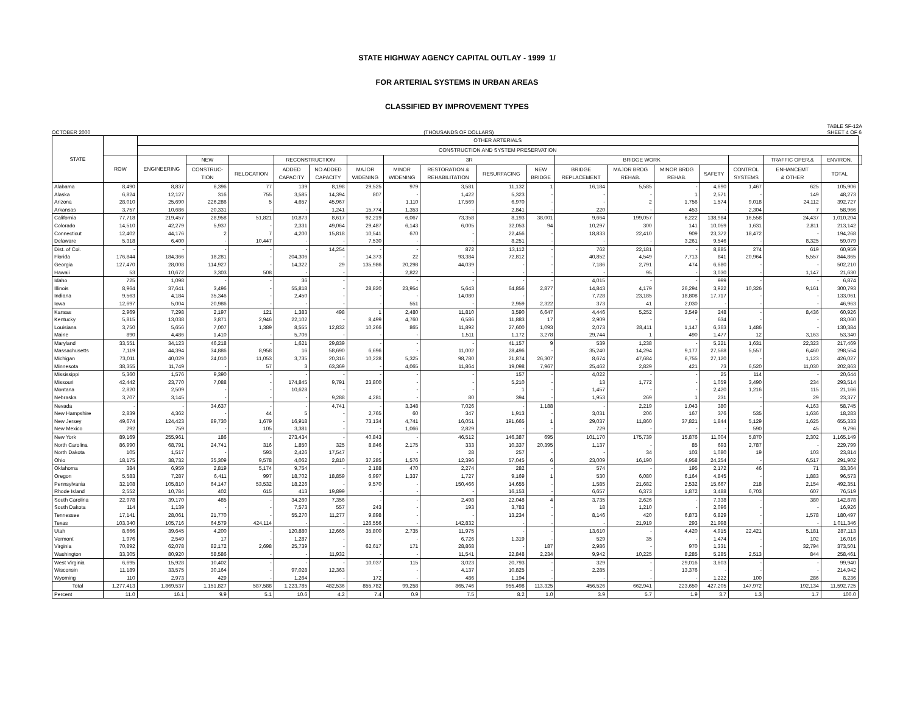STATE HIGHWAY AGENCY CAPITAL OUTLAY - 1999 1/
FOR ARTERIAL SYSTEMS IN URBAN AREAS
CLASSIFIED BY IMPROVEMENT TYPES
OCTOBER 2000 (THOUSANDS OF DOLLARS) TABLE SF-12A
SHEET 4 OF 6
| STATE | | OTHER ARTERIALS | | | | | | | | | | | | | | | | | |
| --- | --- | --- | --- | --- | --- | --- | --- | --- | --- | --- | --- | --- | --- | --- | --- | --- | --- | --- | --- |
| | | CONSTRUCTION AND SYSTEM PRESERVATION | | | | | | | | | | | | | | | | | |
| | ROW | ENGINEERING | NEW | | RECONSTRUCTION | | | 3R | | | | BRIDGE WORK | | | | | TRAFFIC OPER.& | ENVIRON. | |
| | | | CONSTRUC- TION | RELOCATION | ADDED CAPACITY | NO ADDED CAPACITY | MAJOR WIDENING | MINOR WIDENING | RESTORATION & REHABILITATION | RESURFACING | NEW BRIDGE | BRIDGE REPLACEMENT | MAJOR BRDG REHAB. | MINOR BRDG REHAB. | SAFETY | CONTROL SYSTEMS | ENHANCEMT & OTHER | TOTAL | |
| Alabama | 8,490 | 8,837 | 6,396 | 77 | 139 | 8,198 | 29,525 | 979 | 3,581 | 11,132 | 1 | 16,184 | 5,585 | - | 4,690 | 1,467 | 625 | 105,906 | |
| Alaska | 6,824 | 12,127 | 316 | 755 | 3,585 | 14,394 | 807 | - | 1,422 | 5,323 | - | - | - | 1 | 2,571 | - | 149 | 48,273 | |
| Arizona | 28,010 | 25,690 | 226,286 | 5 | 4,657 | 45,967 | - | 1,110 | 17,569 | 6,970 | - | - | 2 | 1,756 | 1,574 | 9,018 | 24,112 | 392,727 | |
| Arkansas | 3,757 | 10,686 | 20,331 | - | - | 1,241 | 15,774 | 1,353 | - | 2,841 | - | 220 | - | 453 | - | 2,304 | 7 | 58,966 | |
| California | 77,718 | 219,457 | 28,958 | 51,821 | 10,873 | 8,617 | 92,219 | 6,067 | 73,358 | 8,193 | 38,001 | 9,664 | 199,057 | 6,222 | 138,984 | 16,558 | 24,437 | 1,010,204 | |
| Colorado | 14,510 | 42,279 | 5,937 | - | 2,331 | 49,064 | 29,487 | 6,143 | 6,005 | 32,053 | 94 | 10,297 | 300 | 141 | 10,059 | 1,631 | 2,811 | 213,142 | |
| Connecticut | 12,402 | 44,176 | 2 | 7 | 4,200 | 15,818 | 10,541 | 670 | - | 22,456 | - | 18,833 | 22,410 | 909 | 23,372 | 18,472 | - | 194,268 | |
| Delaware | 5,318 | 6,400 | - | 10,447 | - | - | 7,530 | - | - | 8,251 | - | - | - | 3,261 | 9,546 | - | 8,325 | 59,079 | |
| Dist. of Col. | - | - | - | - | - | 14,254 | - | - | 872 | 13,112 | - | 762 | 22,181 | - | 8,885 | 274 | 619 | 60,959 | |
| Florida | 176,844 | 184,366 | 18,281 | - | 204,306 | - | 14,373 | 22 | 93,384 | 72,812 | - | 40,852 | 4,549 | 7,713 | 841 | 20,964 | 5,557 | 844,865 | |
| Georgia | 127,470 | 28,008 | 114,927 | - | 14,322 | 29 | 135,986 | 20,298 | 44,039 | - | - | 7,186 | 2,791 | 474 | 6,680 | - | - | 502,210 | |
| Hawaii | 53 | 10,672 | 3,303 | 508 | - | - | - | 2,822 | - | - | - | - | 95 | - | 3,030 | - | 1,147 | 21,630 | |
| Idaho | 725 | 1,098 | - | - | 36 | - | - | - | - | - | - | 4,015 | - | - | 999 | - | - | 6,874 | |
| Illinois | 8,964 | 37,641 | 3,496 | - | 55,818 | - | 28,820 | 23,954 | 5,643 | 64,856 | 2,877 | 14,843 | 4,179 | 26,294 | 3,922 | 10,326 | 9,161 | 300,793 | |
| Indiana | 9,563 | 4,184 | 35,346 | - | 2,450 | - | - | - | 14,080 | - | - | 7,728 | 23,185 | 18,808 | 17,717 | - | - | 133,061 | |
| Iowa | 12,697 | 5,004 | 20,986 | - | - | - | - | 551 | - | 2,959 | 2,322 | 373 | 41 | 2,030 | - | - | - | 46,963 | |
| Kansas | 2,969 | 7,298 | 2,197 | 121 | 1,383 | 498 | 1 | 2,480 | 11,810 | 3,590 | 6,647 | 4,446 | 5,252 | 3,549 | 248 | - | 8,436 | 60,926 | |
| Kentucky | 5,815 | 13,038 | 3,871 | 2,946 | 22,102 | - | 8,499 | 4,760 | 6,586 | 11,883 | 17 | 2,909 | - | - | 634 | - | - | 83,060 | |
| Louisiana | 3,750 | 5,656 | 7,007 | 1,389 | 8,555 | 12,832 | 10,266 | 865 | 11,892 | 27,600 | 1,093 | 2,073 | 28,411 | 1,147 | 6,363 | 1,486 | - | 130,384 | |
| Maine | 890 | 4,486 | 1,410 | - | 5,706 | - | - | - | 1,511 | 1,172 | 3,278 | 29,744 | 1 | 490 | 1,477 | 12 | 3,163 | 53,340 | |
| Maryland | 33,551 | 34,123 | 46,218 | - | 1,621 | 29,839 | - | - | - | 41,157 | 9 | 539 | 1,238 | - | 5,221 | 1,631 | 22,323 | 217,469 | |
| Massachusetts | 7,119 | 44,394 | 34,886 | 8,958 | 16 | 58,690 | 6,696 | - | 11,002 | 28,496 | - | 35,240 | 14,294 | 9,177 | 27,568 | 5,557 | 6,460 | 298,554 | |
| Michigan | 73,011 | 40,029 | 24,010 | 11,053 | 3,735 | 20,316 | 10,228 | 5,325 | 98,780 | 21,874 | 26,307 | 8,674 | 47,684 | 6,755 | 27,120 | - | 1,123 | 426,027 | |
| Minnesota | 38,355 | 11,749 | - | 57 | 3 | 63,369 | - | 4,065 | 11,864 | 19,098 | 7,967 | 25,462 | 2,829 | 421 | 73 | 6,520 | 11,030 | 202,863 | |
| Mississippi | 5,360 | 1,576 | 9,390 | - | - | - | - | - | - | 157 | - | 4,022 | - | - | 25 | 114 | - | 20,644 | |
| Missouri | 42,442 | 23,770 | 7,088 | - | 174,845 | 9,791 | 23,800 | - | - | 5,210 | - | 13 | 1,772 | - | 1,059 | 3,490 | 234 | 293,514 | |
| Montana | 2,820 | 2,509 | - | - | 10,628 | - | - | - | - | 1 | - | 1,457 | - | - | 2,420 | 1,216 | 115 | 21,166 | |
| Nebraska | 3,707 | 3,145 | - | - | - | 9,288 | 4,281 | - | 80 | 394 | - | 1,953 | 269 | 1 | 231 | - | 29 | 23,377 | |
| Nevada | - | - | 34,637 | - | - | 4,741 | - | 3,348 | 7,026 | - | 1,188 | - | 2,219 | 1,043 | 380 | - | 4,163 | 58,745 | |
| New Hampshire | 2,839 | 4,362 | - | 44 | 5 | - | 2,765 | 60 | 347 | 1,913 | - | 3,031 | 206 | 167 | 376 | 535 | 1,636 | 18,283 | |
| New Jersey | 49,674 | 124,423 | 89,730 | 1,679 | 16,918 | - | 73,134 | 4,741 | 16,051 | 191,665 | 1 | 29,037 | 11,860 | 37,821 | 1,844 | 5,129 | 1,625 | 655,333 | |
| New Mexico | 292 | 759 | - | 105 | 3,381 | - | - | 1,066 | 2,829 | - | - | 729 | - | - | - | 590 | 45 | 9,796 | |
| New York | 89,169 | 255,961 | 186 | - | 273,434 | - | 40,843 | - | 46,512 | 146,387 | 695 | 101,170 | 175,739 | 15,876 | 11,004 | 5,870 | 2,302 | 1,165,149 | |
| North Carolina | 86,990 | 68,791 | 24,741 | 316 | 1,850 | 325 | 8,846 | 2,175 | 333 | 10,337 | 20,395 | 1,137 | - | 85 | 693 | 2,787 | - | 229,799 | |
| North Dakota | 105 | 1,517 | - | 593 | 2,426 | 17,547 | - | - | 28 | 257 | - | - | 34 | 103 | 1,080 | 19 | 103 | 23,814 | |
| Ohio | 18,175 | 38,732 | 35,309 | 9,578 | 4,062 | 2,810 | 37,285 | 1,576 | 12,396 | 57,045 | 6 | 23,009 | 16,190 | 4,958 | 24,254 | - | 6,517 | 291,902 | |
| Oklahoma | 384 | 6,959 | 2,819 | 5,174 | 9,754 | - | 2,188 | 470 | 2,274 | 282 | - | 574 | - | 195 | 2,172 | 46 | 71 | 33,364 | |
| Oregon | 5,583 | 7,287 | 6,411 | 997 | 18,702 | 18,859 | 6,997 | 1,337 | 1,727 | 9,169 | 1 | 530 | 6,080 | 6,164 | 4,845 | - | 1,883 | 96,573 | |
| Pennsylvania | 32,108 | 105,810 | 64,147 | 53,532 | 18,226 | - | 9,570 | - | 150,466 | 14,655 | - | 1,585 | 21,682 | 2,532 | 15,667 | 218 | 2,154 | 492,351 | |
| Rhode Island | 2,552 | 10,784 | 402 | 615 | 413 | 19,899 | - | - | - | 16,153 | - | 6,657 | 6,373 | 1,872 | 3,488 | 6,703 | 607 | 76,519 | |
| South Carolina | 22,978 | 39,170 | 485 | - | 34,260 | 7,356 | - | - | 2,498 | 22,048 | 4 | 3,735 | 2,626 | - | 7,338 | - | 380 | 142,878 | |
| South Dakota | 114 | 1,139 | - | - | 7,573 | 557 | 243 | - | 193 | 3,783 | - | 18 | 1,210 | - | 2,096 | - | - | 16,926 | |
| Tennessee | 17,141 | 28,061 | 21,770 | - | 55,270 | 11,277 | 9,898 | - | - | 13,234 | - | 8,146 | 420 | 6,873 | 6,829 | - | 1,578 | 180,497 | |
| Texas | 103,340 | 105,716 | 64,579 | 424,114 | - | - | 126,556 | - | 142,832 | - | - | - | 21,919 | 293 | 21,998 | - | - | 1,011,346 | |
| Utah | 8,666 | 39,645 | 4,200 | - | 120,880 | 12,665 | 35,800 | 2,735 | 11,975 | - | - | 13,610 | - | 4,420 | 4,915 | 22,421 | 5,181 | 287,113 | |
| Vermont | 1,976 | 2,549 | 17 | - | 1,287 | - | - | - | 6,726 | 1,319 | - | 529 | 35 | - | 1,474 | - | 102 | 16,016 | |
| Virginia | 70,892 | 62,078 | 82,172 | 2,698 | 25,739 | - | 62,617 | 171 | 28,868 | - | 187 | 2,986 | - | 970 | 1,331 | - | 32,794 | 373,501 | |
| Washington | 33,305 | 80,920 | 58,586 | - | - | 11,932 | - | - | 11,541 | 22,848 | 2,234 | 9,942 | 10,225 | 8,285 | 5,285 | 2,513 | 844 | 258,461 | |
| West Virginia | 6,695 | 15,928 | 10,402 | - | - | - | 10,037 | 115 | 3,023 | 20,793 | - | 329 | - | 29,016 | 3,603 | - | - | 99,940 | |
| Wisconsin | 11,189 | 33,575 | 30,164 | - | 97,028 | 12,363 | - | - | 4,137 | 10,825 | - | 2,285 | - | 13,376 | - | - | - | 214,942 | |
| Wyoming | 110 | 2,973 | 429 | - | 1,264 | - | 172 | - | 486 | 1,194 | - | - | - | - | 1,222 | 100 | 286 | 8,236 | |
| Total | 1,277,413 | 1,869,537 | 1,151,827 | 587,588 | 1,223,785 | 482,536 | 855,782 | 99,258 | 865,746 | 955,498 | 113,325 | 456,526 | 662,941 | 223,650 | 427,205 | 147,972 | 192,134 | 11,592,725 | |
| Percent | 11.0 | 16.1 | 9.9 | 5.1 | 10.6 | 4.2 | 7.4 | 0.9 | 7.5 | 8.2 | 1.0 | 3.9 | 5.7 | 1.9 | 3.7 | 1.3 | 1.7 | 100.0 | |